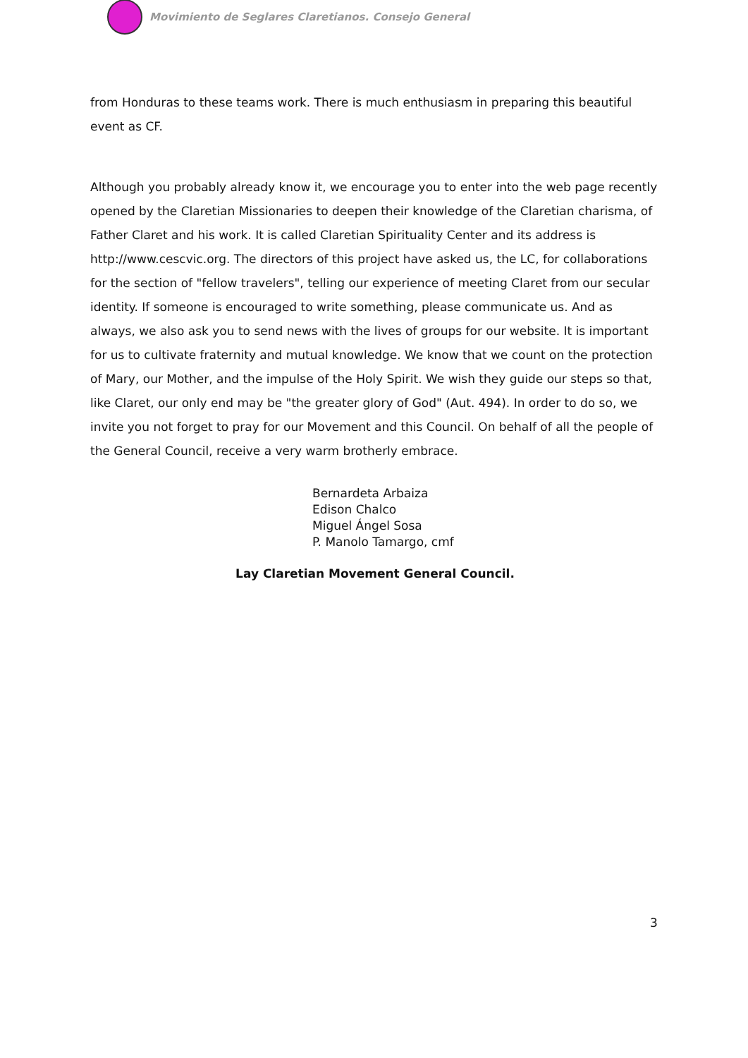Movimiento de Seglares Claretianos. Consejo General
from Honduras to these teams work. There is much enthusiasm in preparing this beautiful event as CF.
Although you probably already know it, we encourage you to enter into the web page recently opened by the Claretian Missionaries to deepen their knowledge of the Claretian charisma, of Father Claret and his work. It is called Claretian Spirituality Center and its address is http://www.cescvic.org. The directors of this project have asked us, the LC, for collaborations for the section of "fellow travelers", telling our experience of meeting Claret from our secular identity. If someone is encouraged to write something, please communicate us. And as always, we also ask you to send news with the lives of groups for our website. It is important for us to cultivate fraternity and mutual knowledge. We know that we count on the protection of Mary, our Mother, and the impulse of the Holy Spirit. We wish they guide our steps so that, like Claret, our only end may be "the greater glory of God" (Aut. 494). In order to do so, we invite you not forget to pray for our Movement and this Council. On behalf of all the people of the General Council, receive a very warm brotherly embrace.
Bernardeta Arbaiza
Edison Chalco
Miguel Ángel Sosa
P. Manolo Tamargo, cmf
Lay Claretian Movement General Council.
3